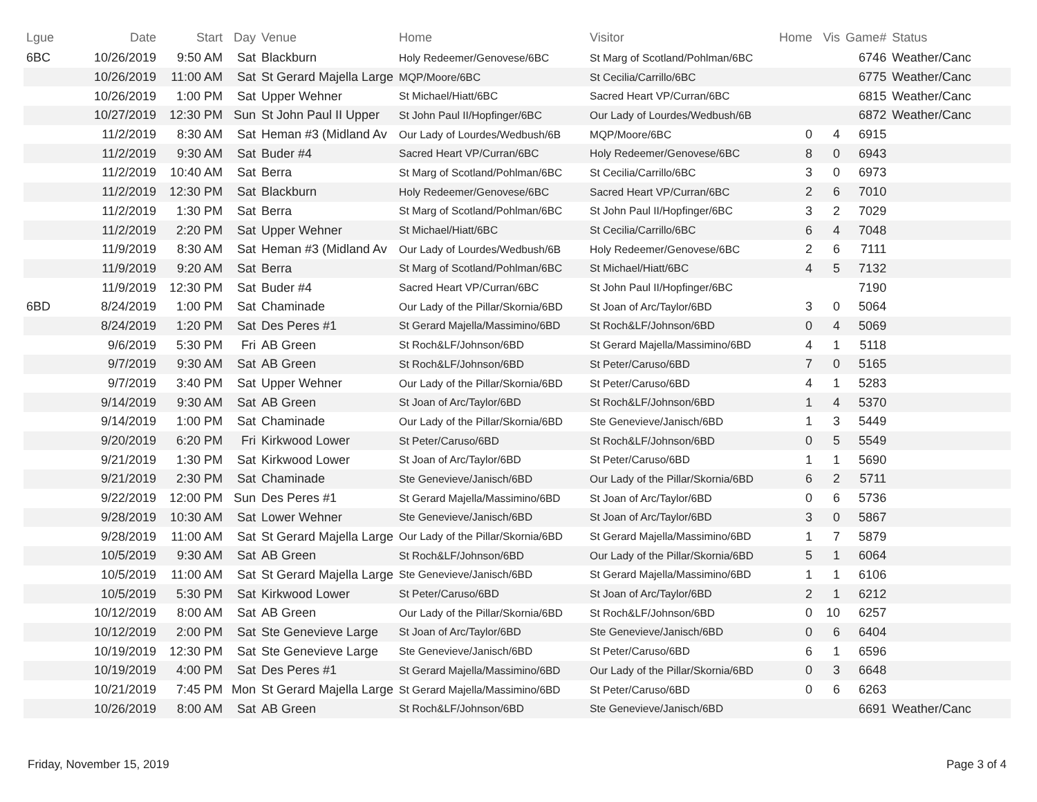| Lgue | Date | Start | Day | Venue | Home | Visitor | Home | Vis | Game# | Status |
| --- | --- | --- | --- | --- | --- | --- | --- | --- | --- | --- |
| 6BC | 10/26/2019 | 9:50 AM | Sat | Blackburn | Holy Redeemer/Genovese/6BC | St Marg of Scotland/Pohlman/6BC | | | 6746 | Weather/Canc |
| | 10/26/2019 | 11:00 AM | Sat | St Gerard Majella Large | MQP/Moore/6BC | St Cecilia/Carrillo/6BC | | | 6775 | Weather/Canc |
| | 10/26/2019 | 1:00 PM | Sat | Upper Wehner | St Michael/Hiatt/6BC | Sacred Heart VP/Curran/6BC | | | 6815 | Weather/Canc |
| | 10/27/2019 | 12:30 PM | Sun | St John Paul II Upper | St John Paul II/Hopfinger/6BC | Our Lady of Lourdes/Wedbush/6B | | | 6872 | Weather/Canc |
| | 11/2/2019 | 8:30 AM | Sat | Heman #3 (Midland Av | Our Lady of Lourdes/Wedbush/6B | MQP/Moore/6BC | 0 | 4 | 6915 | |
| | 11/2/2019 | 9:30 AM | Sat | Buder #4 | Sacred Heart VP/Curran/6BC | Holy Redeemer/Genovese/6BC | 8 | 0 | 6943 | |
| | 11/2/2019 | 10:40 AM | Sat | Berra | St Marg of Scotland/Pohlman/6BC | St Cecilia/Carrillo/6BC | 3 | 0 | 6973 | |
| | 11/2/2019 | 12:30 PM | Sat | Blackburn | Holy Redeemer/Genovese/6BC | Sacred Heart VP/Curran/6BC | 2 | 6 | 7010 | |
| | 11/2/2019 | 1:30 PM | Sat | Berra | St Marg of Scotland/Pohlman/6BC | St John Paul II/Hopfinger/6BC | 3 | 2 | 7029 | |
| | 11/2/2019 | 2:20 PM | Sat | Upper Wehner | St Michael/Hiatt/6BC | St Cecilia/Carrillo/6BC | 6 | 4 | 7048 | |
| | 11/9/2019 | 8:30 AM | Sat | Heman #3 (Midland Av | Our Lady of Lourdes/Wedbush/6B | Holy Redeemer/Genovese/6BC | 2 | 6 | 7111 | |
| | 11/9/2019 | 9:20 AM | Sat | Berra | St Marg of Scotland/Pohlman/6BC | St Michael/Hiatt/6BC | 4 | 5 | 7132 | |
| | 11/9/2019 | 12:30 PM | Sat | Buder #4 | Sacred Heart VP/Curran/6BC | St John Paul II/Hopfinger/6BC | | | 7190 | |
| 6BD | 8/24/2019 | 1:00 PM | Sat | Chaminade | Our Lady of the Pillar/Skornia/6BD | St Joan of Arc/Taylor/6BD | 3 | 0 | 5064 | |
| | 8/24/2019 | 1:20 PM | Sat | Des Peres #1 | St Gerard Majella/Massimino/6BD | St Roch&LF/Johnson/6BD | 0 | 4 | 5069 | |
| | 9/6/2019 | 5:30 PM | Fri | AB Green | St Roch&LF/Johnson/6BD | St Gerard Majella/Massimino/6BD | 4 | 1 | 5118 | |
| | 9/7/2019 | 9:30 AM | Sat | AB Green | St Roch&LF/Johnson/6BD | St Peter/Caruso/6BD | 7 | 0 | 5165 | |
| | 9/7/2019 | 3:40 PM | Sat | Upper Wehner | Our Lady of the Pillar/Skornia/6BD | St Peter/Caruso/6BD | 4 | 1 | 5283 | |
| | 9/14/2019 | 9:30 AM | Sat | AB Green | St Joan of Arc/Taylor/6BD | St Roch&LF/Johnson/6BD | 1 | 4 | 5370 | |
| | 9/14/2019 | 1:00 PM | Sat | Chaminade | Our Lady of the Pillar/Skornia/6BD | Ste Genevieve/Janisch/6BD | 1 | 3 | 5449 | |
| | 9/20/2019 | 6:20 PM | Fri | Kirkwood Lower | St Peter/Caruso/6BD | St Roch&LF/Johnson/6BD | 0 | 5 | 5549 | |
| | 9/21/2019 | 1:30 PM | Sat | Kirkwood Lower | St Joan of Arc/Taylor/6BD | St Peter/Caruso/6BD | 1 | 1 | 5690 | |
| | 9/21/2019 | 2:30 PM | Sat | Chaminade | Ste Genevieve/Janisch/6BD | Our Lady of the Pillar/Skornia/6BD | 6 | 2 | 5711 | |
| | 9/22/2019 | 12:00 PM | Sun | Des Peres #1 | St Gerard Majella/Massimino/6BD | St Joan of Arc/Taylor/6BD | 0 | 6 | 5736 | |
| | 9/28/2019 | 10:30 AM | Sat | Lower Wehner | Ste Genevieve/Janisch/6BD | St Joan of Arc/Taylor/6BD | 3 | 0 | 5867 | |
| | 9/28/2019 | 11:00 AM | Sat | St Gerard Majella Large | Our Lady of the Pillar/Skornia/6BD | St Gerard Majella/Massimino/6BD | 1 | 7 | 5879 | |
| | 10/5/2019 | 9:30 AM | Sat | AB Green | St Roch&LF/Johnson/6BD | Our Lady of the Pillar/Skornia/6BD | 5 | 1 | 6064 | |
| | 10/5/2019 | 11:00 AM | Sat | St Gerard Majella Large | Ste Genevieve/Janisch/6BD | St Gerard Majella/Massimino/6BD | 1 | 1 | 6106 | |
| | 10/5/2019 | 5:30 PM | Sat | Kirkwood Lower | St Peter/Caruso/6BD | St Joan of Arc/Taylor/6BD | 2 | 1 | 6212 | |
| | 10/12/2019 | 8:00 AM | Sat | AB Green | Our Lady of the Pillar/Skornia/6BD | St Roch&LF/Johnson/6BD | 0 | 10 | 6257 | |
| | 10/12/2019 | 2:00 PM | Sat | Ste Genevieve Large | St Joan of Arc/Taylor/6BD | Ste Genevieve/Janisch/6BD | 0 | 6 | 6404 | |
| | 10/19/2019 | 12:30 PM | Sat | Ste Genevieve Large | Ste Genevieve/Janisch/6BD | St Peter/Caruso/6BD | 6 | 1 | 6596 | |
| | 10/19/2019 | 4:00 PM | Sat | Des Peres #1 | St Gerard Majella/Massimino/6BD | Our Lady of the Pillar/Skornia/6BD | 0 | 3 | 6648 | |
| | 10/21/2019 | 7:45 PM | Mon | St Gerard Majella Large | St Gerard Majella/Massimino/6BD | St Peter/Caruso/6BD | 0 | 6 | 6263 | |
| | 10/26/2019 | 8:00 AM | Sat | AB Green | St Roch&LF/Johnson/6BD | Ste Genevieve/Janisch/6BD | | | 6691 | Weather/Canc |
Friday, November 15, 2019 Page 3 of 4